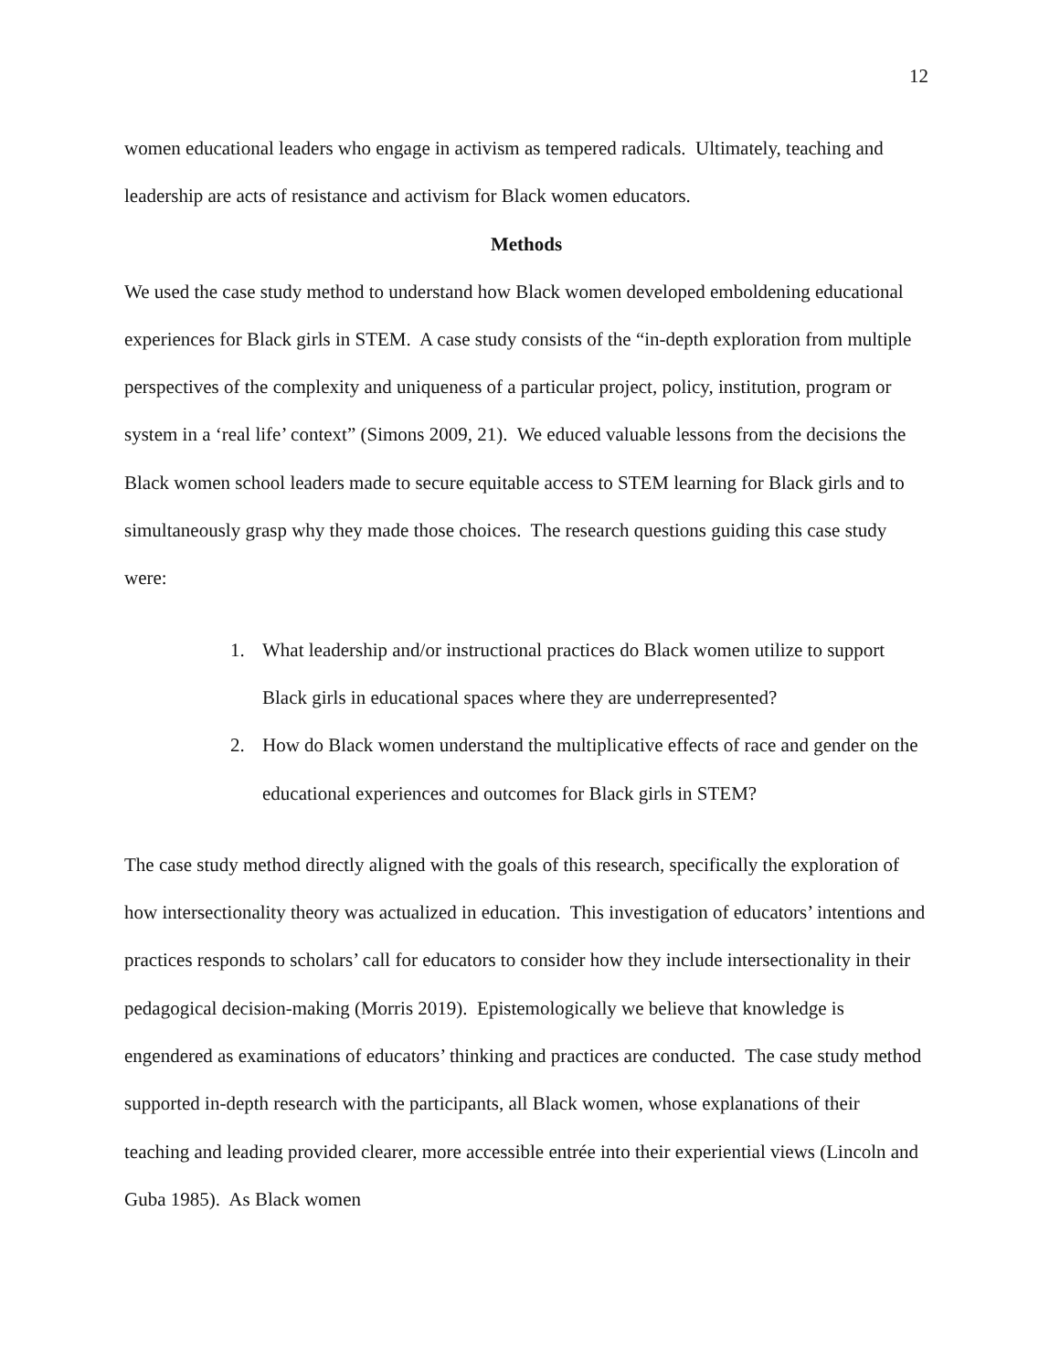12
women educational leaders who engage in activism as tempered radicals. Ultimately, teaching and leadership are acts of resistance and activism for Black women educators.
Methods
We used the case study method to understand how Black women developed emboldening educational experiences for Black girls in STEM. A case study consists of the “in-depth exploration from multiple perspectives of the complexity and uniqueness of a particular project, policy, institution, program or system in a ‘real life’ context” (Simons 2009, 21). We educed valuable lessons from the decisions the Black women school leaders made to secure equitable access to STEM learning for Black girls and to simultaneously grasp why they made those choices. The research questions guiding this case study were:
1. What leadership and/or instructional practices do Black women utilize to support Black girls in educational spaces where they are underrepresented?
2. How do Black women understand the multiplicative effects of race and gender on the educational experiences and outcomes for Black girls in STEM?
The case study method directly aligned with the goals of this research, specifically the exploration of how intersectionality theory was actualized in education. This investigation of educators’ intentions and practices responds to scholars’ call for educators to consider how they include intersectionality in their pedagogical decision-making (Morris 2019). Epistemologically we believe that knowledge is engendered as examinations of educators’ thinking and practices are conducted. The case study method supported in-depth research with the participants, all Black women, whose explanations of their teaching and leading provided clearer, more accessible entrée into their experiential views (Lincoln and Guba 1985). As Black women